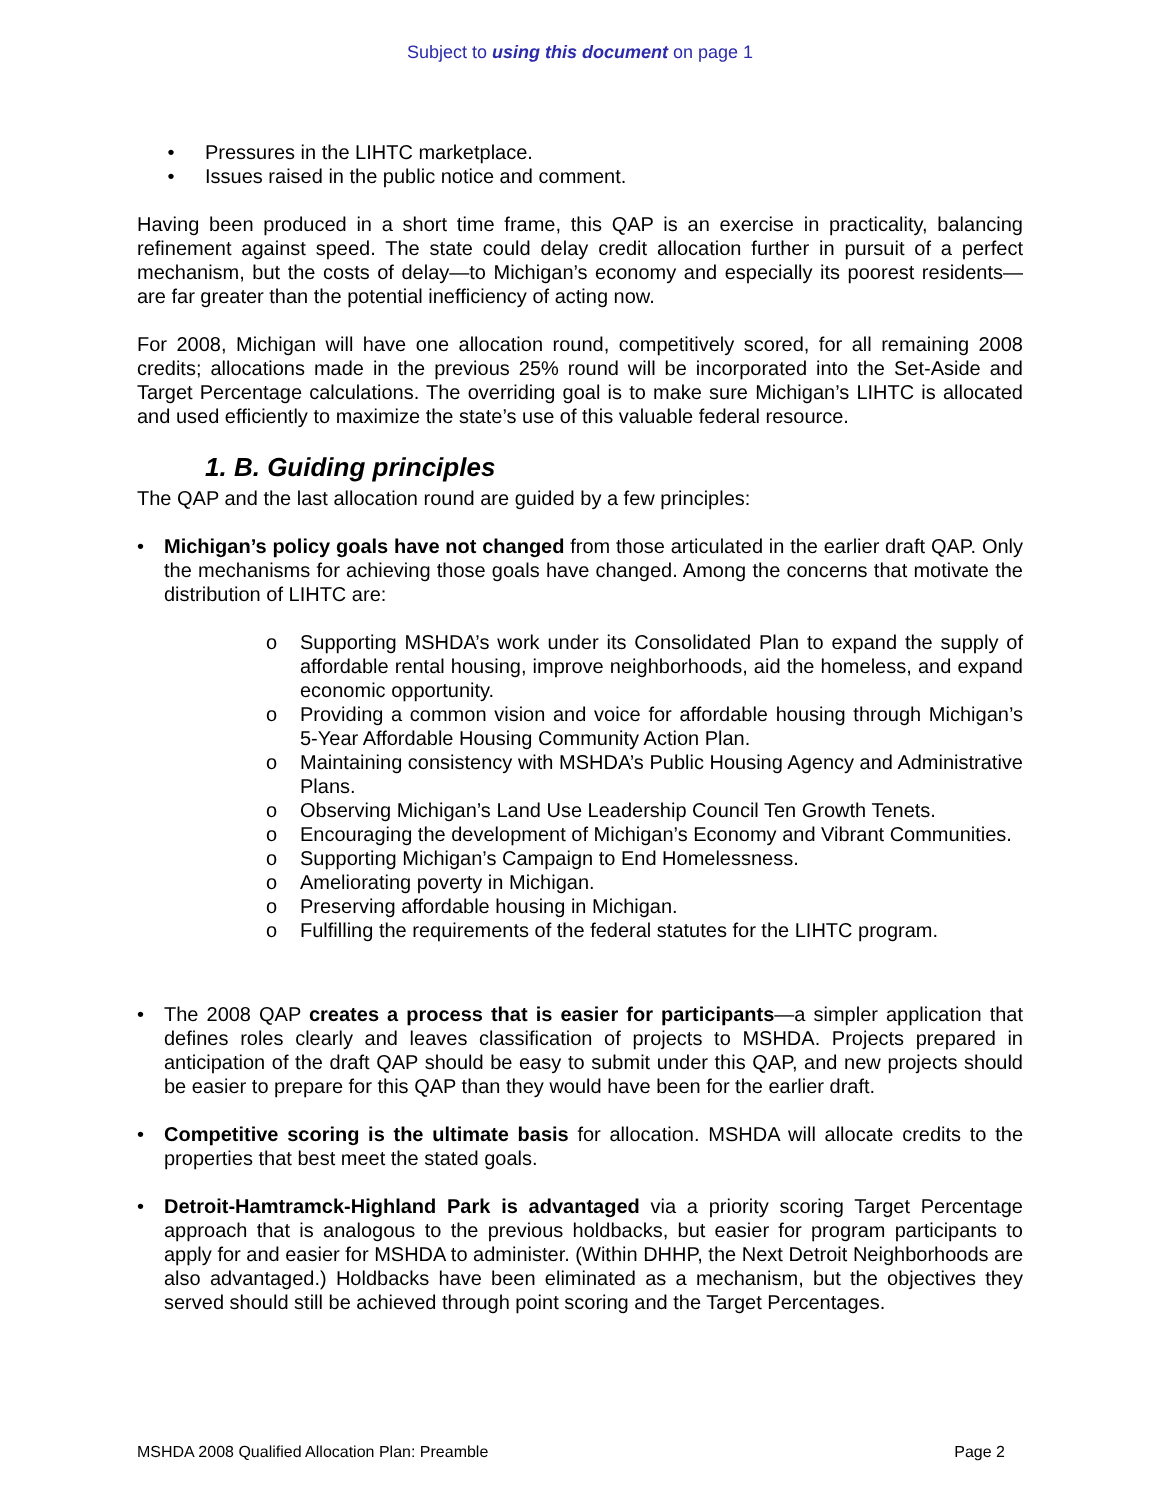Subject to using this document on page 1
• Pressures in the LIHTC marketplace.
• Issues raised in the public notice and comment.
Having been produced in a short time frame, this QAP is an exercise in practicality, balancing refinement against speed. The state could delay credit allocation further in pursuit of a perfect mechanism, but the costs of delay—to Michigan’s economy and especially its poorest residents—are far greater than the potential inefficiency of acting now.
For 2008, Michigan will have one allocation round, competitively scored, for all remaining 2008 credits; allocations made in the previous 25% round will be incorporated into the Set-Aside and Target Percentage calculations. The overriding goal is to make sure Michigan’s LIHTC is allocated and used efficiently to maximize the state’s use of this valuable federal resource.
1. B. Guiding principles
The QAP and the last allocation round are guided by a few principles:
• Michigan’s policy goals have not changed from those articulated in the earlier draft QAP. Only the mechanisms for achieving those goals have changed. Among the concerns that motivate the distribution of LIHTC are:
o Supporting MSHDA’s work under its Consolidated Plan to expand the supply of affordable rental housing, improve neighborhoods, aid the homeless, and expand economic opportunity.
o Providing a common vision and voice for affordable housing through Michigan’s 5-Year Affordable Housing Community Action Plan.
o Maintaining consistency with MSHDA’s Public Housing Agency and Administrative Plans.
o Observing Michigan’s Land Use Leadership Council Ten Growth Tenets.
o Encouraging the development of Michigan’s Economy and Vibrant Communities.
o Supporting Michigan’s Campaign to End Homelessness.
o Ameliorating poverty in Michigan.
o Preserving affordable housing in Michigan.
o Fulfilling the requirements of the federal statutes for the LIHTC program.
• The 2008 QAP creates a process that is easier for participants—a simpler application that defines roles clearly and leaves classification of projects to MSHDA. Projects prepared in anticipation of the draft QAP should be easy to submit under this QAP, and new projects should be easier to prepare for this QAP than they would have been for the earlier draft.
• Competitive scoring is the ultimate basis for allocation. MSHDA will allocate credits to the properties that best meet the stated goals.
• Detroit-Hamtramck-Highland Park is advantaged via a priority scoring Target Percentage approach that is analogous to the previous holdbacks, but easier for program participants to apply for and easier for MSHDA to administer. (Within DHHP, the Next Detroit Neighborhoods are also advantaged.) Holdbacks have been eliminated as a mechanism, but the objectives they served should still be achieved through point scoring and the Target Percentages.
MSHDA 2008 Qualified Allocation Plan: Preamble Page 2